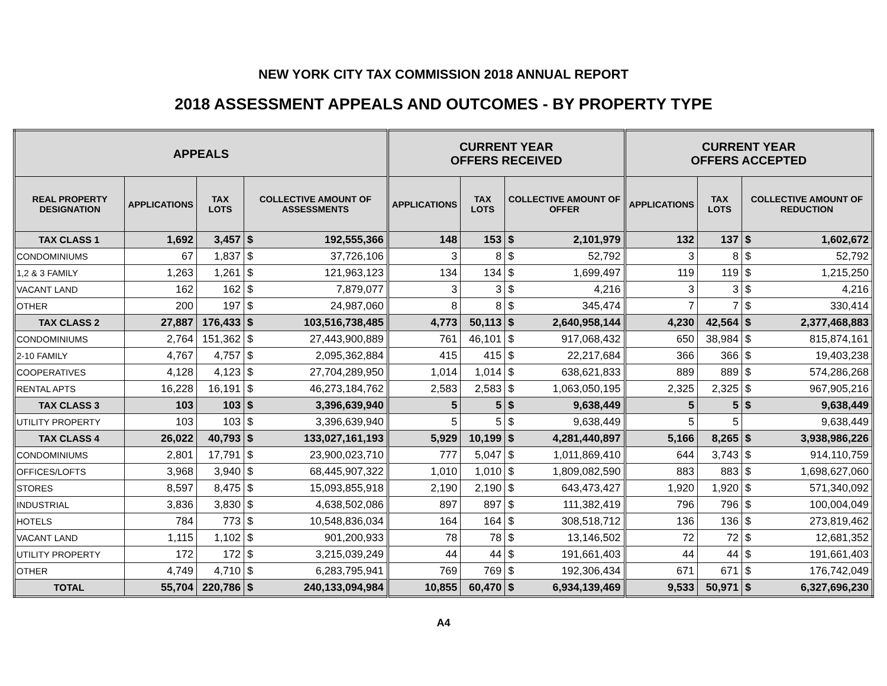NEW YORK CITY TAX COMMISSION 2018 ANNUAL REPORT
2018 ASSESSMENT APPEALS AND OUTCOMES - BY PROPERTY TYPE
| APPEALS | | | | | CURRENT YEAR OFFERS RECEIVED | | | | CURRENT YEAR OFFERS ACCEPTED | | | |
| --- | --- | --- | --- | --- | --- | --- | --- | --- | --- | --- | --- | --- |
| REAL PROPERTY DESIGNATION | APPLICATIONS | TAX LOTS | COLLECTIVE AMOUNT OF ASSESSMENTS | | APPLICATIONS | TAX LOTS | COLLECTIVE AMOUNT OF OFFER | | APPLICATIONS | TAX LOTS | COLLECTIVE AMOUNT OF REDUCTION | |
| TAX CLASS 1 | 1,692 | 3,457 | $ | 192,555,366 | 148 | 153 | $ | 2,101,979 | 132 | 137 | $ | 1,602,672 |
| CONDOMINIUMS | 67 | 1,837 | $ | 37,726,106 | 3 | 8 | $ | 52,792 | 3 | 8 | $ | 52,792 |
| 1,2 & 3 FAMILY | 1,263 | 1,261 | $ | 121,963,123 | 134 | 134 | $ | 1,699,497 | 119 | 119 | $ | 1,215,250 |
| VACANT LAND | 162 | 162 | $ | 7,879,077 | 3 | 3 | $ | 4,216 | 3 | 3 | $ | 4,216 |
| OTHER | 200 | 197 | $ | 24,987,060 | 8 | 8 | $ | 345,474 | 7 | 7 | $ | 330,414 |
| TAX CLASS 2 | 27,887 | 176,433 | $ | 103,516,738,485 | 4,773 | 50,113 | $ | 2,640,958,144 | 4,230 | 42,564 | $ | 2,377,468,883 |
| CONDOMINIUMS | 2,764 | 151,362 | $ | 27,443,900,889 | 761 | 46,101 | $ | 917,068,432 | 650 | 38,984 | $ | 815,874,161 |
| 2-10 FAMILY | 4,767 | 4,757 | $ | 2,095,362,884 | 415 | 415 | $ | 22,217,684 | 366 | 366 | $ | 19,403,238 |
| COOPERATIVES | 4,128 | 4,123 | $ | 27,704,289,950 | 1,014 | 1,014 | $ | 638,621,833 | 889 | 889 | $ | 574,286,268 |
| RENTAL APTS | 16,228 | 16,191 | $ | 46,273,184,762 | 2,583 | 2,583 | $ | 1,063,050,195 | 2,325 | 2,325 | $ | 967,905,216 |
| TAX CLASS 3 | 103 | 103 | $ | 3,396,639,940 | 5 | 5 | $ | 9,638,449 | 5 | 5 | $ | 9,638,449 |
| UTILITY PROPERTY | 103 | 103 | $ | 3,396,639,940 | 5 | 5 | $ | 9,638,449 | 5 | 5 | | 9,638,449 |
| TAX CLASS 4 | 26,022 | 40,793 | $ | 133,027,161,193 | 5,929 | 10,199 | $ | 4,281,440,897 | 5,166 | 8,265 | $ | 3,938,986,226 |
| CONDOMINIUMS | 2,801 | 17,791 | $ | 23,900,023,710 | 777 | 5,047 | $ | 1,011,869,410 | 644 | 3,743 | $ | 914,110,759 |
| OFFICES/LOFTS | 3,968 | 3,940 | $ | 68,445,907,322 | 1,010 | 1,010 | $ | 1,809,082,590 | 883 | 883 | $ | 1,698,627,060 |
| STORES | 8,597 | 8,475 | $ | 15,093,855,918 | 2,190 | 2,190 | $ | 643,473,427 | 1,920 | 1,920 | $ | 571,340,092 |
| INDUSTRIAL | 3,836 | 3,830 | $ | 4,638,502,086 | 897 | 897 | $ | 111,382,419 | 796 | 796 | $ | 100,004,049 |
| HOTELS | 784 | 773 | $ | 10,548,836,034 | 164 | 164 | $ | 308,518,712 | 136 | 136 | $ | 273,819,462 |
| VACANT LAND | 1,115 | 1,102 | $ | 901,200,933 | 78 | 78 | $ | 13,146,502 | 72 | 72 | $ | 12,681,352 |
| UTILITY PROPERTY | 172 | 172 | $ | 3,215,039,249 | 44 | 44 | $ | 191,661,403 | 44 | 44 | $ | 191,661,403 |
| OTHER | 4,749 | 4,710 | $ | 6,283,795,941 | 769 | 769 | $ | 192,306,434 | 671 | 671 | $ | 176,742,049 |
| TOTAL | 55,704 | 220,786 | $ | 240,133,094,984 | 10,855 | 60,470 | $ | 6,934,139,469 | 9,533 | 50,971 | $ | 6,327,696,230 |
A4